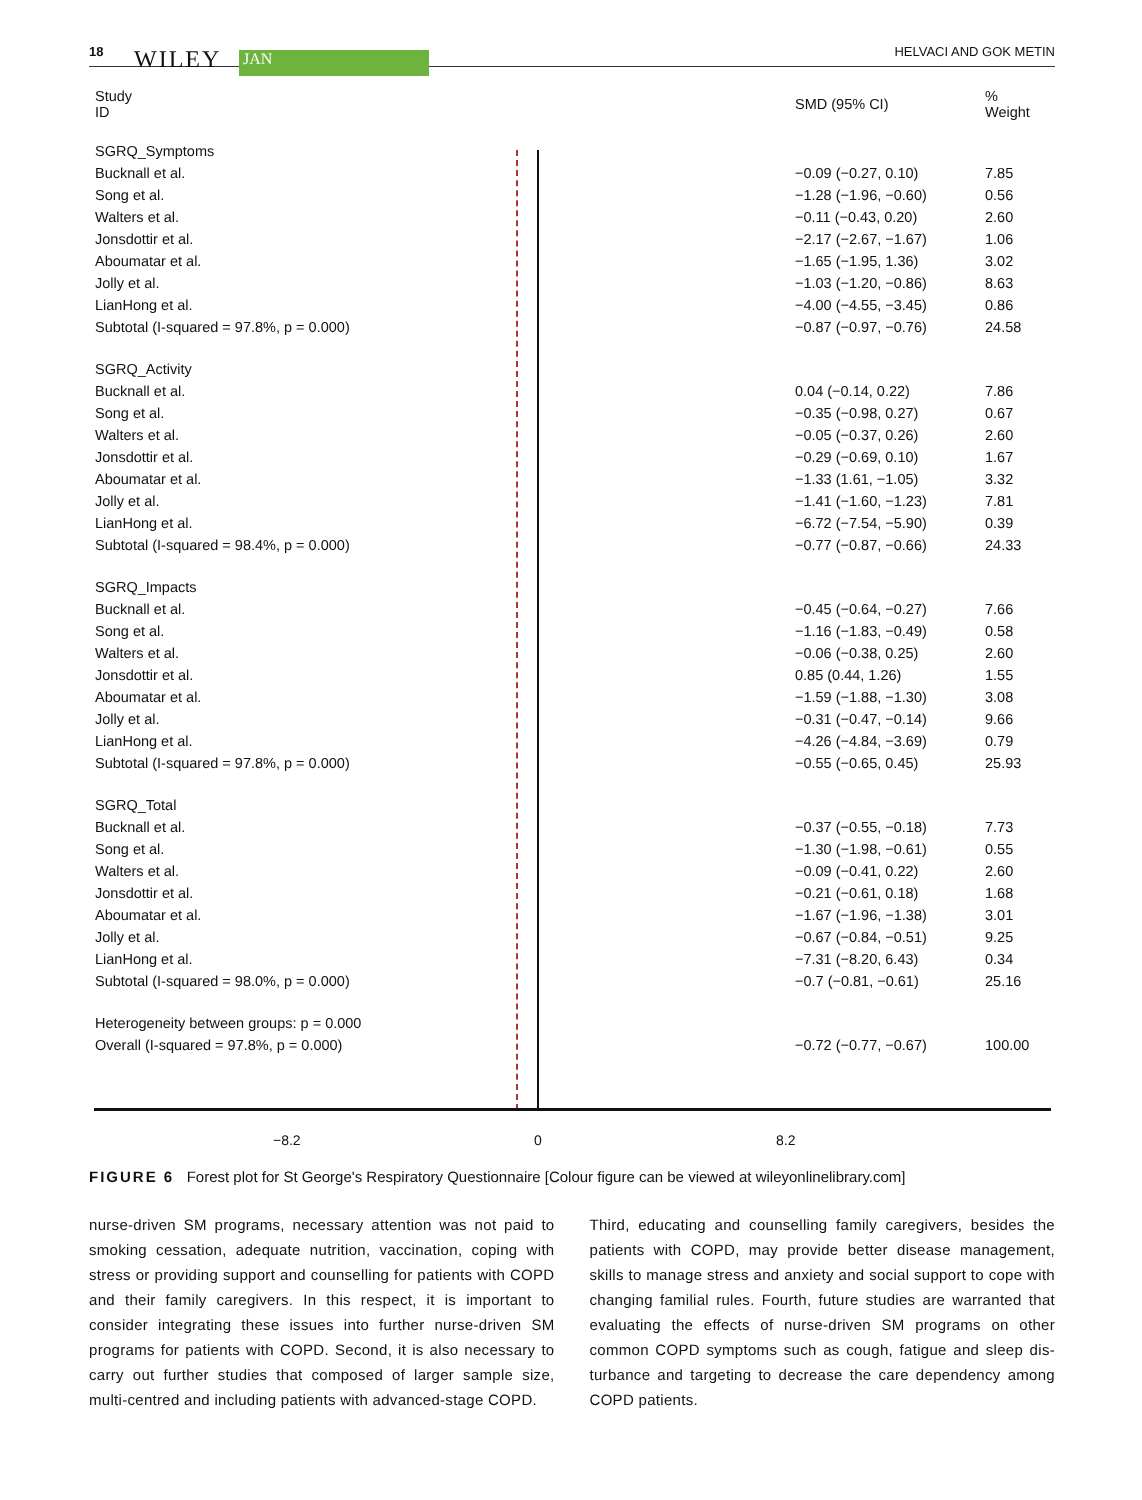18 WILEY JAN HELVACI AND GOK METIN
| Study ID | | SMD (95% CI) | % Weight |
| --- | --- | --- | --- |
| SGRQ_Symptoms | | | |
| Bucknall et al. | | −0.09 (−0.27, 0.10) | 7.85 |
| Song et al. | | −1.28 (−1.96, −0.60) | 0.56 |
| Walters et al. | | −0.11 (−0.43, 0.20) | 2.60 |
| Jonsdottir et al. | | −2.17 (−2.67, −1.67) | 1.06 |
| Aboumatar et al. | | −1.65 (−1.95, 1.36) | 3.02 |
| Jolly et al. | | −1.03 (−1.20, −0.86) | 8.63 |
| LianHong et al. | | −4.00 (−4.55, −3.45) | 0.86 |
| Subtotal (I-squared = 97.8%, p = 0.000) | | −0.87 (−0.97, −0.76) | 24.58 |
| SGRQ_Activity | | | |
| Bucknall et al. | | 0.04 (−0.14, 0.22) | 7.86 |
| Song et al. | | −0.35 (−0.98, 0.27) | 0.67 |
| Walters et al. | | −0.05 (−0.37, 0.26) | 2.60 |
| Jonsdottir et al. | | −0.29 (−0.69, 0.10) | 1.67 |
| Aboumatar et al. | | −1.33 (1.61, −1.05) | 3.32 |
| Jolly et al. | | −1.41 (−1.60, −1.23) | 7.81 |
| LianHong et al. | | −6.72 (−7.54, −5.90) | 0.39 |
| Subtotal (I-squared = 98.4%, p = 0.000) | | −0.77 (−0.87, −0.66) | 24.33 |
| SGRQ_Impacts | | | |
| Bucknall et al. | | −0.45 (−0.64, −0.27) | 7.66 |
| Song et al. | | −1.16 (−1.83, −0.49) | 0.58 |
| Walters et al. | | −0.06 (−0.38, 0.25) | 2.60 |
| Jonsdottir et al. | | 0.85 (0.44, 1.26) | 1.55 |
| Aboumatar et al. | | −1.59 (−1.88, −1.30) | 3.08 |
| Jolly et al. | | −0.31 (−0.47, −0.14) | 9.66 |
| LianHong et al. | | −4.26 (−4.84, −3.69) | 0.79 |
| Subtotal (I-squared = 97.8%, p = 0.000) | | −0.55 (−0.65, 0.45) | 25.93 |
| SGRQ_Total | | | |
| Bucknall et al. | | −0.37 (−0.55, −0.18) | 7.73 |
| Song et al. | | −1.30 (−1.98, −0.61) | 0.55 |
| Walters et al. | | −0.09 (−0.41, 0.22) | 2.60 |
| Jonsdottir et al. | | −0.21 (−0.61, 0.18) | 1.68 |
| Aboumatar et al. | | −1.67 (−1.96, −1.38) | 3.01 |
| Jolly et al. | | −0.67 (−0.84, −0.51) | 9.25 |
| LianHong et al. | | −7.31 (−8.20, 6.43) | 0.34 |
| Subtotal (I-squared = 98.0%, p = 0.000) | | −0.7 (−0.81, −0.61) | 25.16 |
| Heterogeneity between groups: p = 0.000 | | | |
| Overall (I-squared = 97.8%, p = 0.000) | | −0.72 (−0.77, −0.67) | 100.00 |
−8.2 0 8.2
FIGURE 6 Forest plot for St George's Respiratory Questionnaire [Colour figure can be viewed at wileyonlinelibrary.com]
nurse-driven SM programs, necessary attention was not paid to smoking cessation, adequate nutrition, vaccination, coping with stress or providing support and counselling for patients with COPD and their family caregivers. In this respect, it is important to consider integrating these issues into further nurse-driven SM programs for patients with COPD. Second, it is also necessary to carry out further studies that composed of larger sample size, multi-centred and including patients with advanced-stage COPD.
Third, educating and counselling family caregivers, besides the patients with COPD, may provide better disease management, skills to manage stress and anxiety and social support to cope with changing familial rules. Fourth, future studies are warranted that evaluating the effects of nurse-driven SM programs on other common COPD symptoms such as cough, fatigue and sleep dis-turbance and targeting to decrease the care dependency among COPD patients.